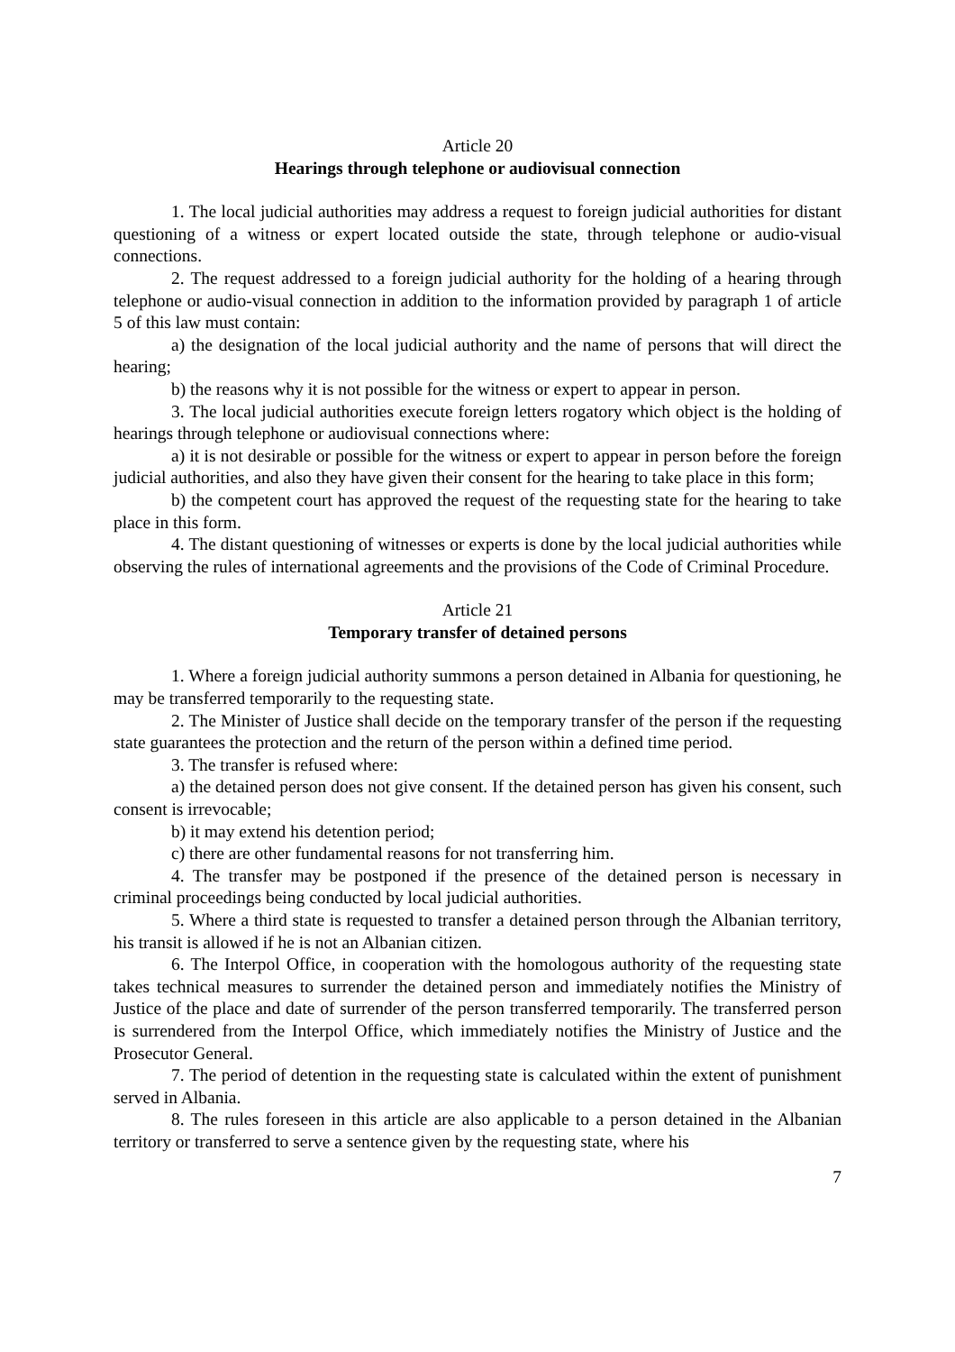Article 20
Hearings through telephone or audiovisual connection
1. The local judicial authorities may address a request to foreign judicial authorities for distant questioning of a witness or expert located outside the state, through telephone or audio-visual connections.
2. The request addressed to a foreign judicial authority for the holding of a hearing through telephone or audio-visual connection in addition to the information provided by paragraph 1 of article 5 of this law must contain:
a) the designation of the local judicial authority and the name of persons that will direct the hearing;
b) the reasons why it is not possible for the witness or expert to appear in person.
3. The local judicial authorities execute foreign letters rogatory which object is the holding of hearings through telephone or audiovisual connections where:
a) it is not desirable or possible for the witness or expert to appear in person before the foreign judicial authorities, and also they have given their consent for the hearing to take place in this form;
b) the competent court has approved the request of the requesting state for the hearing to take place in this form.
4. The distant questioning of witnesses or experts is done by the local judicial authorities while observing the rules of international agreements and the provisions of the Code of Criminal Procedure.
Article 21
Temporary transfer of detained persons
1. Where a foreign judicial authority summons a person detained in Albania for questioning, he may be transferred temporarily to the requesting state.
2. The Minister of Justice shall decide on the temporary transfer of the person if the requesting state guarantees the protection and the return of the person within a defined time period.
3. The transfer is refused where:
a) the detained person does not give consent. If the detained person has given his consent, such consent is irrevocable;
b) it may extend his detention period;
c) there are other fundamental reasons for not transferring him.
4. The transfer may be postponed if the presence of the detained person is necessary in criminal proceedings being conducted by local judicial authorities.
5. Where a third state is requested to transfer a detained person through the Albanian territory, his transit is allowed if he is not an Albanian citizen.
6. The Interpol Office, in cooperation with the homologous authority of the requesting state takes technical measures to surrender the detained person and immediately notifies the Ministry of Justice of the place and date of surrender of the person transferred temporarily. The transferred person is surrendered from the Interpol Office, which immediately notifies the Ministry of Justice and the Prosecutor General.
7. The period of detention in the requesting state is calculated within the extent of punishment served in Albania.
8. The rules foreseen in this article are also applicable to a person detained in the Albanian territory or transferred to serve a sentence given by the requesting state, where his
7